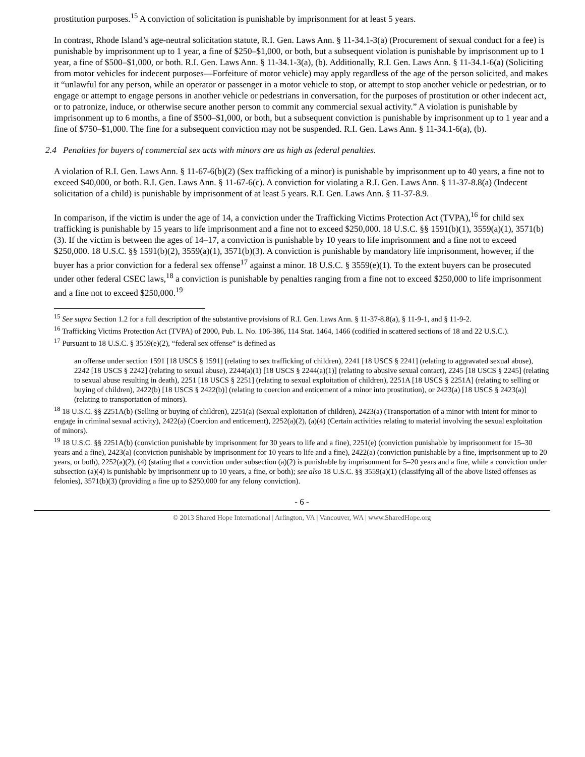prostitution purposes.<sup>15</sup> A conviction of solicitation is punishable by imprisonment for at least 5 years.
In contrast, Rhode Island’s age-neutral solicitation statute, R.I. Gen. Laws Ann. § 11-34.1-3(a) (Procurement of sexual conduct for a fee) is punishable by imprisonment up to 1 year, a fine of $250–$1,000, or both, but a subsequent violation is punishable by imprisonment up to 1 year, a fine of $500–$1,000, or both. R.I. Gen. Laws Ann. § 11-34.1-3(a), (b). Additionally, R.I. Gen. Laws Ann. § 11-34.1-6(a) (Soliciting from motor vehicles for indecent purposes—Forfeiture of motor vehicle) may apply regardless of the age of the person solicited, and makes it “unlawful for any person, while an operator or passenger in a motor vehicle to stop, or attempt to stop another vehicle or pedestrian, or to engage or attempt to engage persons in another vehicle or pedestrians in conversation, for the purposes of prostitution or other indecent act, or to patronize, induce, or otherwise secure another person to commit any commercial sexual activity.” A violation is punishable by imprisonment up to 6 months, a fine of $500–$1,000, or both, but a subsequent conviction is punishable by imprisonment up to 1 year and a fine of $750–$1,000. The fine for a subsequent conviction may not be suspended. R.I. Gen. Laws Ann. § 11-34.1-6(a), (b).
2.4 Penalties for buyers of commercial sex acts with minors are as high as federal penalties.
A violation of R.I. Gen. Laws Ann. § 11-67-6(b)(2) (Sex trafficking of a minor) is punishable by imprisonment up to 40 years, a fine not to exceed $40,000, or both. R.I. Gen. Laws Ann. § 11-67-6(c). A conviction for violating a R.I. Gen. Laws Ann. § 11-37-8.8(a) (Indecent solicitation of a child) is punishable by imprisonment of at least 5 years. R.I. Gen. Laws Ann. § 11-37-8.9.
In comparison, if the victim is under the age of 14, a conviction under the Trafficking Victims Protection Act (TVPA),<sup>16</sup> for child sex trafficking is punishable by 15 years to life imprisonment and a fine not to exceed $250,000. 18 U.S.C. §§ 1591(b)(1), 3559(a)(1), 3571(b)(3). If the victim is between the ages of 14–17, a conviction is punishable by 10 years to life imprisonment and a fine not to exceed $250,000. 18 U.S.C. §§ 1591(b)(2), 3559(a)(1), 3571(b)(3). A conviction is punishable by mandatory life imprisonment, however, if the buyer has a prior conviction for a federal sex offense<sup>17</sup> against a minor. 18 U.S.C. § 3559(e)(1). To the extent buyers can be prosecuted under other federal CSEC laws,<sup>18</sup> a conviction is punishable by penalties ranging from a fine not to exceed $250,000 to life imprisonment and a fine not to exceed $250,000.<sup>19</sup>
<sup>15</sup> See supra Section 1.2 for a full description of the substantive provisions of R.I. Gen. Laws Ann. § 11-37-8.8(a), § 11-9-1, and § 11-9-2.
<sup>16</sup> Trafficking Victims Protection Act (TVPA) of 2000, Pub. L. No. 106-386, 114 Stat. 1464, 1466 (codified in scattered sections of 18 and 22 U.S.C.).
<sup>17</sup> Pursuant to 18 U.S.C. § 3559(e)(2), “federal sex offense” is defined as
an offense under section 1591 [18 USCS § 1591] (relating to sex trafficking of children), 2241 [18 USCS § 2241] (relating to aggravated sexual abuse), 2242 [18 USCS § 2242] (relating to sexual abuse), 2244(a)(1) [18 USCS § 2244(a)(1)] (relating to abusive sexual contact), 2245 [18 USCS § 2245] (relating to sexual abuse resulting in death), 2251 [18 USCS § 2251] (relating to sexual exploitation of children), 2251A [18 USCS § 2251A] (relating to selling or buying of children), 2422(b) [18 USCS § 2422(b)] (relating to coercion and enticement of a minor into prostitution), or 2423(a) [18 USCS § 2423(a)] (relating to transportation of minors).
<sup>18</sup> 18 U.S.C. §§ 2251A(b) (Selling or buying of children), 2251(a) (Sexual exploitation of children), 2423(a) (Transportation of a minor with intent for minor to engage in criminal sexual activity), 2422(a) (Coercion and enticement), 2252(a)(2), (a)(4) (Certain activities relating to material involving the sexual exploitation of minors).
<sup>19</sup> 18 U.S.C. §§ 2251A(b) (conviction punishable by imprisonment for 30 years to life and a fine), 2251(e) (conviction punishable by imprisonment for 15–30 years and a fine), 2423(a) (conviction punishable by imprisonment for 10 years to life and a fine), 2422(a) (conviction punishable by a fine, imprisonment up to 20 years, or both), 2252(a)(2), (4) (stating that a conviction under subsection (a)(2) is punishable by imprisonment for 5–20 years and a fine, while a conviction under subsection (a)(4) is punishable by imprisonment up to 10 years, a fine, or both); see also 18 U.S.C. §§ 3559(a)(1) (classifying all of the above listed offenses as felonies), 3571(b)(3) (providing a fine up to $250,000 for any felony conviction).
- 6 -
© 2013 Shared Hope International | Arlington, VA | Vancouver, WA | www.SharedHope.org